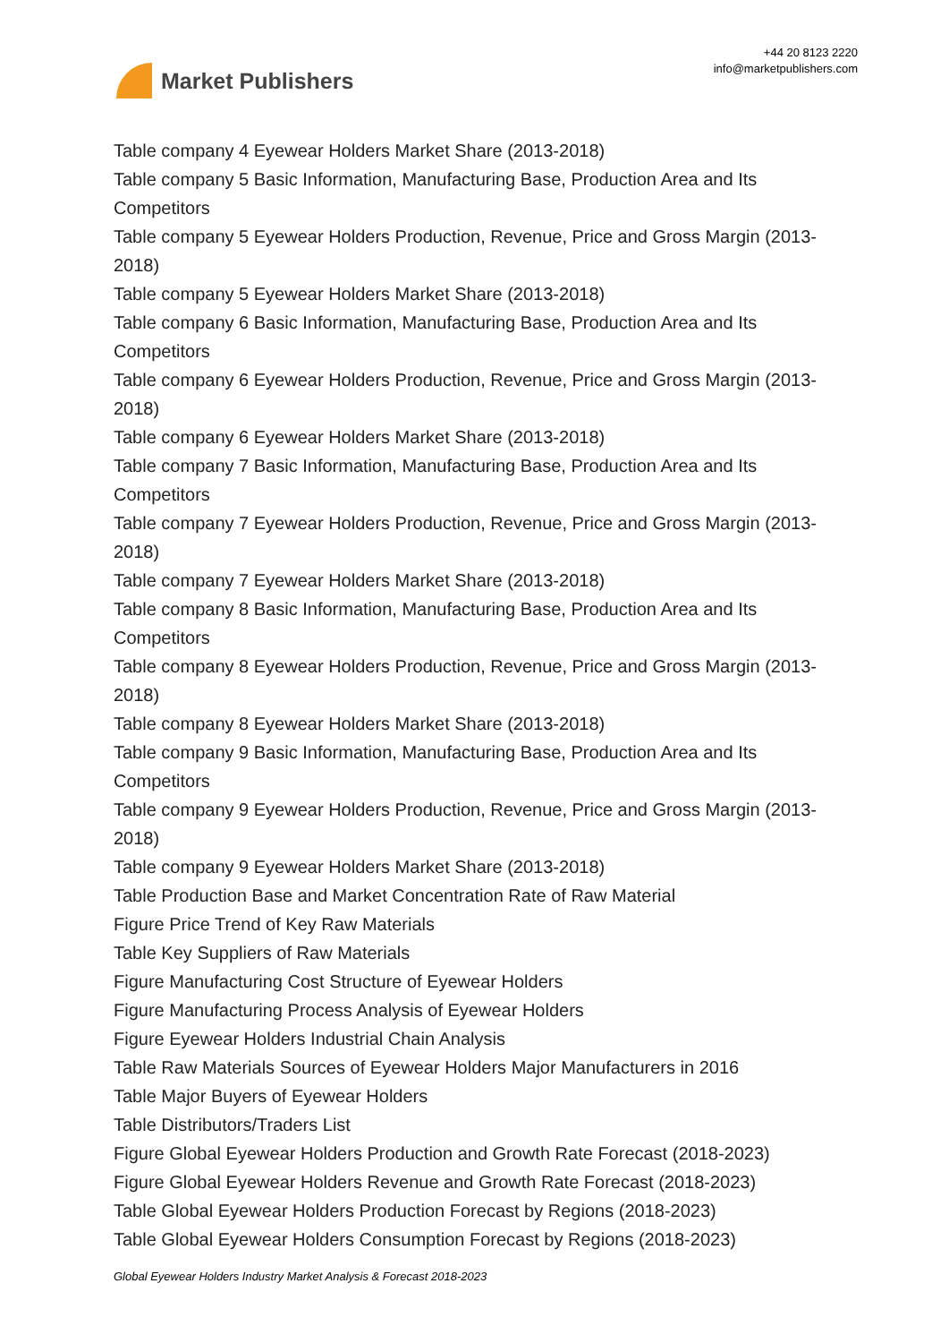Market Publishers
+44 20 8123 2220
info@marketpublishers.com
Table company 4 Eyewear Holders Market Share (2013-2018)
Table company 5 Basic Information, Manufacturing Base, Production Area and Its Competitors
Table company 5 Eyewear Holders Production, Revenue, Price and Gross Margin (2013-2018)
Table company 5 Eyewear Holders Market Share (2013-2018)
Table company 6 Basic Information, Manufacturing Base, Production Area and Its Competitors
Table company 6 Eyewear Holders Production, Revenue, Price and Gross Margin (2013-2018)
Table company 6 Eyewear Holders Market Share (2013-2018)
Table company 7 Basic Information, Manufacturing Base, Production Area and Its Competitors
Table company 7 Eyewear Holders Production, Revenue, Price and Gross Margin (2013-2018)
Table company 7 Eyewear Holders Market Share (2013-2018)
Table company 8 Basic Information, Manufacturing Base, Production Area and Its Competitors
Table company 8 Eyewear Holders Production, Revenue, Price and Gross Margin (2013-2018)
Table company 8 Eyewear Holders Market Share (2013-2018)
Table company 9 Basic Information, Manufacturing Base, Production Area and Its Competitors
Table company 9 Eyewear Holders Production, Revenue, Price and Gross Margin (2013-2018)
Table company 9 Eyewear Holders Market Share (2013-2018)
Table Production Base and Market Concentration Rate of Raw Material
Figure Price Trend of Key Raw Materials
Table Key Suppliers of Raw Materials
Figure Manufacturing Cost Structure of Eyewear Holders
Figure Manufacturing Process Analysis of Eyewear Holders
Figure Eyewear Holders Industrial Chain Analysis
Table Raw Materials Sources of Eyewear Holders Major Manufacturers in 2016
Table Major Buyers of Eyewear Holders
Table Distributors/Traders List
Figure Global Eyewear Holders Production and Growth Rate Forecast (2018-2023)
Figure Global Eyewear Holders Revenue and Growth Rate Forecast (2018-2023)
Table Global Eyewear Holders Production Forecast by Regions (2018-2023)
Table Global Eyewear Holders Consumption Forecast by Regions (2018-2023)
Global Eyewear Holders Industry Market Analysis & Forecast 2018-2023